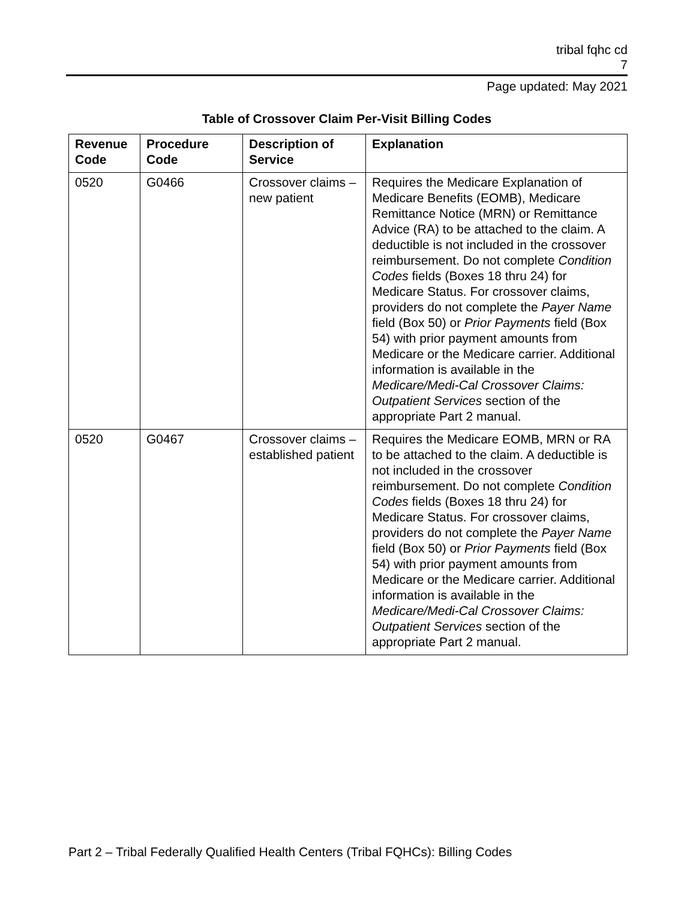tribal fqhc cd
7
Page updated: May 2021
Table of Crossover Claim Per-Visit Billing Codes
| Revenue Code | Procedure Code | Description of Service | Explanation |
| --- | --- | --- | --- |
| 0520 | G0466 | Crossover claims – new patient | Requires the Medicare Explanation of Medicare Benefits (EOMB), Medicare Remittance Notice (MRN) or Remittance Advice (RA) to be attached to the claim. A deductible is not included in the crossover reimbursement. Do not complete Condition Codes fields (Boxes 18 thru 24) for Medicare Status. For crossover claims, providers do not complete the Payer Name field (Box 50) or Prior Payments field (Box 54) with prior payment amounts from Medicare or the Medicare carrier. Additional information is available in the Medicare/Medi-Cal Crossover Claims: Outpatient Services section of the appropriate Part 2 manual. |
| 0520 | G0467 | Crossover claims – established patient | Requires the Medicare EOMB, MRN or RA to be attached to the claim. A deductible is not included in the crossover reimbursement. Do not complete Condition Codes fields (Boxes 18 thru 24) for Medicare Status. For crossover claims, providers do not complete the Payer Name field (Box 50) or Prior Payments field (Box 54) with prior payment amounts from Medicare or the Medicare carrier. Additional information is available in the Medicare/Medi-Cal Crossover Claims: Outpatient Services section of the appropriate Part 2 manual. |
Part 2 – Tribal Federally Qualified Health Centers (Tribal FQHCs): Billing Codes